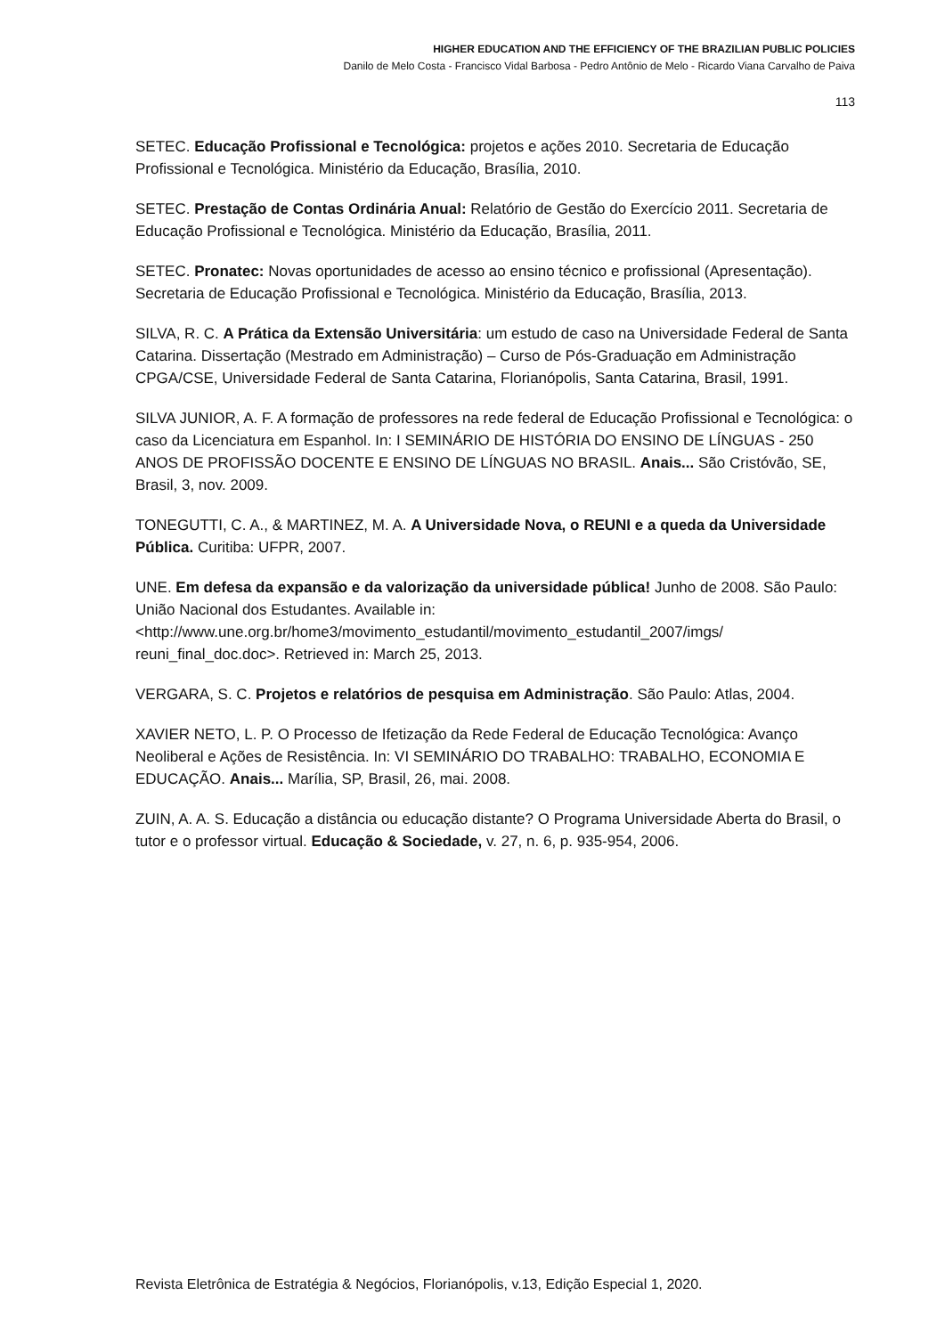HIGHER EDUCATION AND THE EFFICIENCY OF THE BRAZILIAN PUBLIC POLICIES
Danilo de Melo Costa - Francisco Vidal Barbosa - Pedro Antônio de Melo - Ricardo Viana Carvalho de Paiva
113
SETEC. Educação Profissional e Tecnológica: projetos e ações 2010. Secretaria de Educação Profissional e Tecnológica. Ministério da Educação, Brasília, 2010.
SETEC. Prestação de Contas Ordinária Anual: Relatório de Gestão do Exercício 2011. Secretaria de Educação Profissional e Tecnológica. Ministério da Educação, Brasília, 2011.
SETEC. Pronatec: Novas oportunidades de acesso ao ensino técnico e profissional (Apresentação). Secretaria de Educação Profissional e Tecnológica. Ministério da Educação, Brasília, 2013.
SILVA, R. C. A Prática da Extensão Universitária: um estudo de caso na Universidade Federal de Santa Catarina. Dissertação (Mestrado em Administração) – Curso de Pós-Graduação em Administração CPGA/CSE, Universidade Federal de Santa Catarina, Florianópolis, Santa Catarina, Brasil, 1991.
SILVA JUNIOR, A. F. A formação de professores na rede federal de Educação Profissional e Tecnológica: o caso da Licenciatura em Espanhol. In: I SEMINÁRIO DE HISTÓRIA DO ENSINO DE LÍNGUAS - 250 ANOS DE PROFISSÃO DOCENTE E ENSINO DE LÍNGUAS NO BRASIL. Anais... São Cristóvão, SE, Brasil, 3, nov. 2009.
TONEGUTTI, C. A., & MARTINEZ, M. A. A Universidade Nova, o REUNI e a queda da Universidade Pública. Curitiba: UFPR, 2007.
UNE. Em defesa da expansão e da valorização da universidade pública! Junho de 2008. São Paulo: União Nacional dos Estudantes. Available in: <http://www.une.org.br/home3/movimento_estudantil/movimento_estudantil_2007/imgs/ reuni_final_doc.doc>. Retrieved in: March 25, 2013.
VERGARA, S. C. Projetos e relatórios de pesquisa em Administração. São Paulo: Atlas, 2004.
XAVIER NETO, L. P. O Processo de Ifetização da Rede Federal de Educação Tecnológica: Avanço Neoliberal e Ações de Resistência. In: VI SEMINÁRIO DO TRABALHO: TRABALHO, ECONOMIA E EDUCAÇÃO. Anais... Marília, SP, Brasil, 26, mai. 2008.
ZUIN, A. A. S. Educação a distância ou educação distante? O Programa Universidade Aberta do Brasil, o tutor e o professor virtual. Educação & Sociedade, v. 27, n. 6, p. 935-954, 2006.
Revista Eletrônica de Estratégia & Negócios, Florianópolis, v.13, Edição Especial 1, 2020.